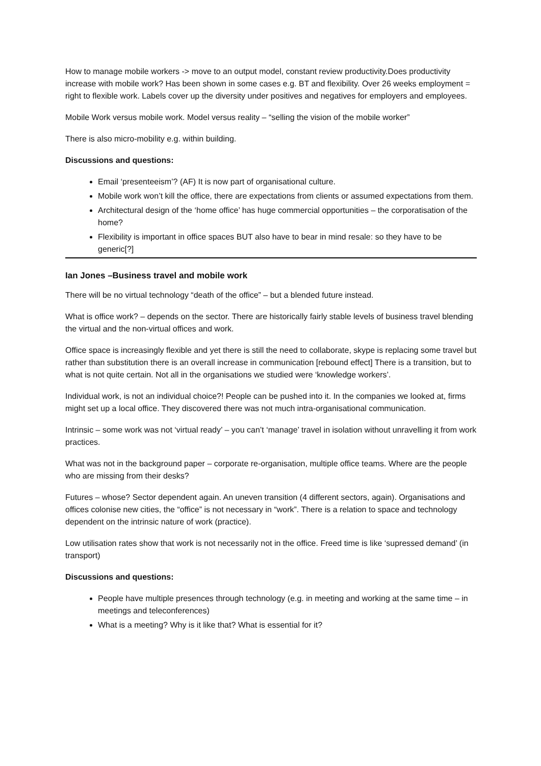How to manage mobile workers -> move to an output model, constant review productivity.Does productivity increase with mobile work? Has been shown in some cases e.g. BT and flexibility. Over 26 weeks employment = right to flexible work. Labels cover up the diversity under positives and negatives for employers and employees.
Mobile Work versus mobile work. Model versus reality – “selling the vision of the mobile worker”
There is also micro-mobility e.g. within building.
Discussions and questions:
Email ‘presenteeism’? (AF) It is now part of organisational culture.
Mobile work won’t kill the office, there are expectations from clients or assumed expectations from them.
Architectural design of the ‘home office’ has huge commercial opportunities – the corporatisation of the home?
Flexibility is important in office spaces BUT also have to bear in mind resale: so they have to be generic[?]
Ian Jones –Business travel and mobile work
There will be no virtual technology “death of the office” – but a blended future instead.
What is office work? – depends on the sector. There are historically fairly stable levels of business travel blending the virtual and the non-virtual offices and work.
Office space is increasingly flexible and yet there is still the need to collaborate, skype is replacing some travel but rather than substitution there is an overall increase in communication [rebound effect] There is a transition, but to what is not quite certain. Not all in the organisations we studied were ‘knowledge workers’.
Individual work, is not an individual choice?! People can be pushed into it. In the companies we looked at, firms might set up a local office. They discovered there was not much intra-organisational communication.
Intrinsic – some work was not ‘virtual ready’ – you can’t ‘manage’ travel in isolation without unravelling it from work practices.
What was not in the background paper – corporate re-organisation, multiple office teams. Where are the people who are missing from their desks?
Futures – whose? Sector dependent again. An uneven transition (4 different sectors, again). Organisations and offices colonise new cities, the “office” is not necessary in “work”. There is a relation to space and technology dependent on the intrinsic nature of work (practice).
Low utilisation rates show that work is not necessarily not in the office. Freed time is like ‘supressed demand’ (in transport)
Discussions and questions:
People have multiple presences through technology (e.g. in meeting and working at the same time – in meetings and teleconferences)
What is a meeting? Why is it like that? What is essential for it?